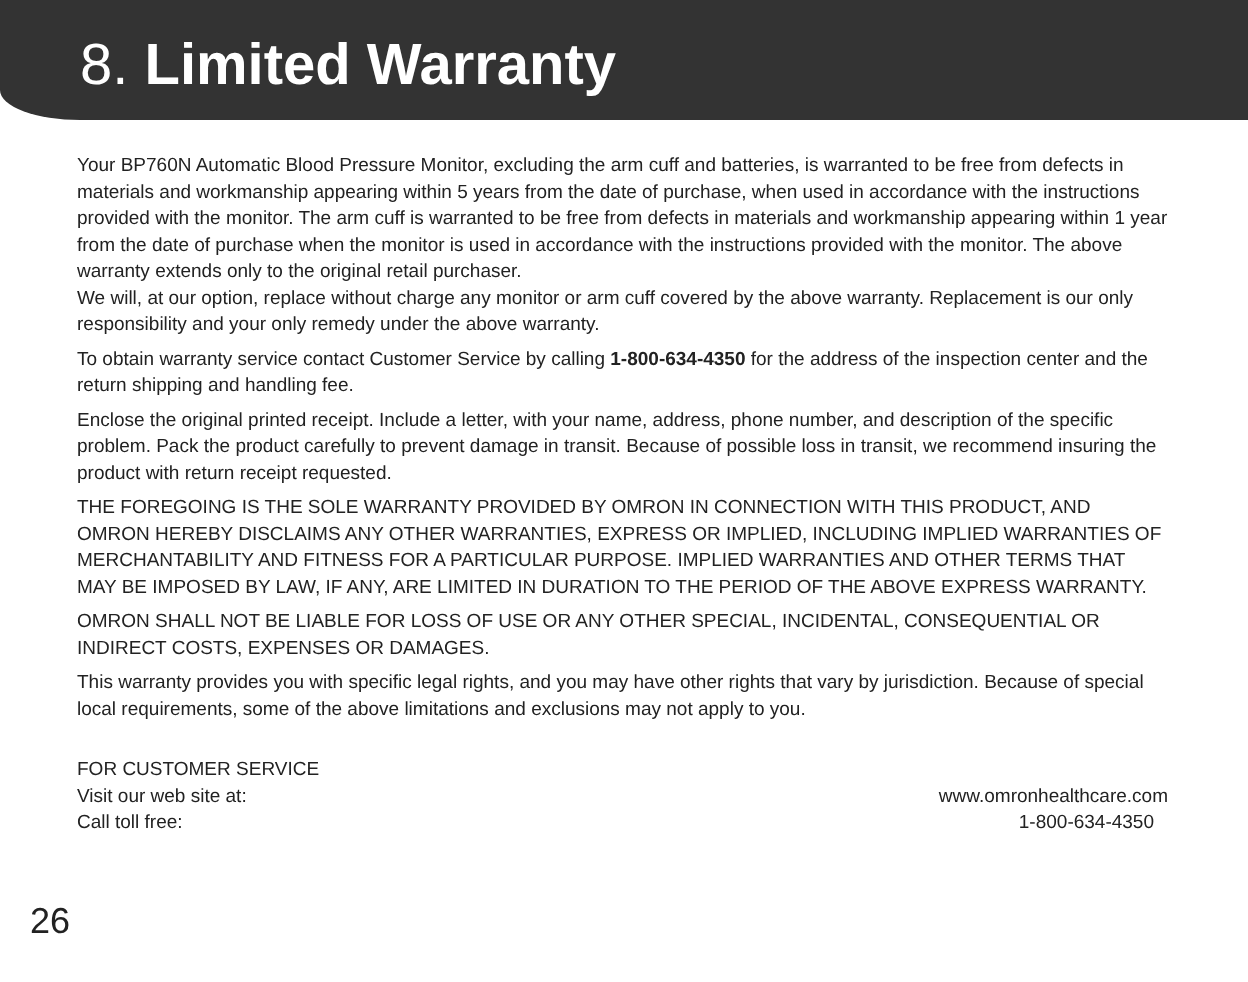8. Limited Warranty
Your BP760N Automatic Blood Pressure Monitor, excluding the arm cuff and batteries, is warranted to be free from defects in materials and workmanship appearing within 5 years from the date of purchase, when used in accordance with the instructions provided with the monitor. The arm cuff is warranted to be free from defects in materials and workmanship appearing within 1 year from the date of purchase when the monitor is used in accordance with the instructions provided with the monitor. The above warranty extends only to the original retail purchaser.
We will, at our option, replace without charge any monitor or arm cuff covered by the above warranty. Replacement is our only responsibility and your only remedy under the above warranty.
To obtain warranty service contact Customer Service by calling 1-800-634-4350 for the address of the inspection center and the return shipping and handling fee.
Enclose the original printed receipt. Include a letter, with your name, address, phone number, and description of the specific problem. Pack the product carefully to prevent damage in transit. Because of possible loss in transit, we recommend insuring the product with return receipt requested.
THE FOREGOING IS THE SOLE WARRANTY PROVIDED BY OMRON IN CONNECTION WITH THIS PRODUCT, AND OMRON HEREBY DISCLAIMS ANY OTHER WARRANTIES, EXPRESS OR IMPLIED, INCLUDING IMPLIED WARRANTIES OF MERCHANTABILITY AND FITNESS FOR A PARTICULAR PURPOSE. IMPLIED WARRANTIES AND OTHER TERMS THAT MAY BE IMPOSED BY LAW, IF ANY, ARE LIMITED IN DURATION TO THE PERIOD OF THE ABOVE EXPRESS WARRANTY.
OMRON SHALL NOT BE LIABLE FOR LOSS OF USE OR ANY OTHER SPECIAL, INCIDENTAL, CONSEQUENTIAL OR INDIRECT COSTS, EXPENSES OR DAMAGES.
This warranty provides you with specific legal rights, and you may have other rights that vary by jurisdiction. Because of special local requirements, some of the above limitations and exclusions may not apply to you.
FOR CUSTOMER SERVICE
Visit our web site at: www.omronhealthcare.com
Call toll free: 1-800-634-4350
26